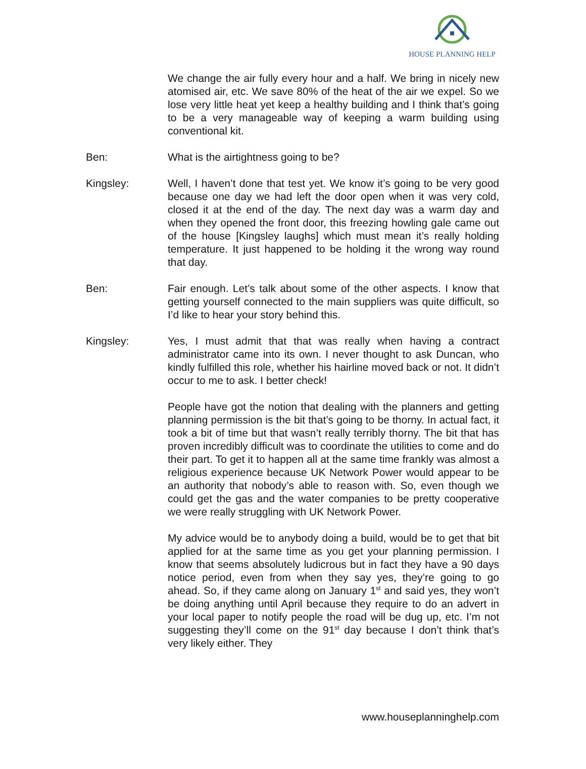HOUSE PLANNING HELP
We change the air fully every hour and a half. We bring in nicely new atomised air, etc. We save 80% of the heat of the air we expel. So we lose very little heat yet keep a healthy building and I think that’s going to be a very manageable way of keeping a warm building using conventional kit.
Ben: What is the airtightness going to be?
Kingsley: Well, I haven’t done that test yet. We know it’s going to be very good because one day we had left the door open when it was very cold, closed it at the end of the day. The next day was a warm day and when they opened the front door, this freezing howling gale came out of the house [Kingsley laughs] which must mean it’s really holding temperature. It just happened to be holding it the wrong way round that day.
Ben: Fair enough. Let’s talk about some of the other aspects. I know that getting yourself connected to the main suppliers was quite difficult, so I’d like to hear your story behind this.
Kingsley: Yes, I must admit that that was really when having a contract administrator came into its own. I never thought to ask Duncan, who kindly fulfilled this role, whether his hairline moved back or not. It didn’t occur to me to ask. I better check!
People have got the notion that dealing with the planners and getting planning permission is the bit that’s going to be thorny. In actual fact, it took a bit of time but that wasn’t really terribly thorny. The bit that has proven incredibly difficult was to coordinate the utilities to come and do their part. To get it to happen all at the same time frankly was almost a religious experience because UK Network Power would appear to be an authority that nobody’s able to reason with. So, even though we could get the gas and the water companies to be pretty cooperative we were really struggling with UK Network Power.
My advice would be to anybody doing a build, would be to get that bit applied for at the same time as you get your planning permission. I know that seems absolutely ludicrous but in fact they have a 90 days notice period, even from when they say yes, they’re going to go ahead. So, if they came along on January 1<sup>st</sup> and said yes, they won’t be doing anything until April because they require to do an advert in your local paper to notify people the road will be dug up, etc. I’m not suggesting they’ll come on the 91<sup>st</sup> day because I don’t think that’s very likely either. They
www.houseplanninghelp.com